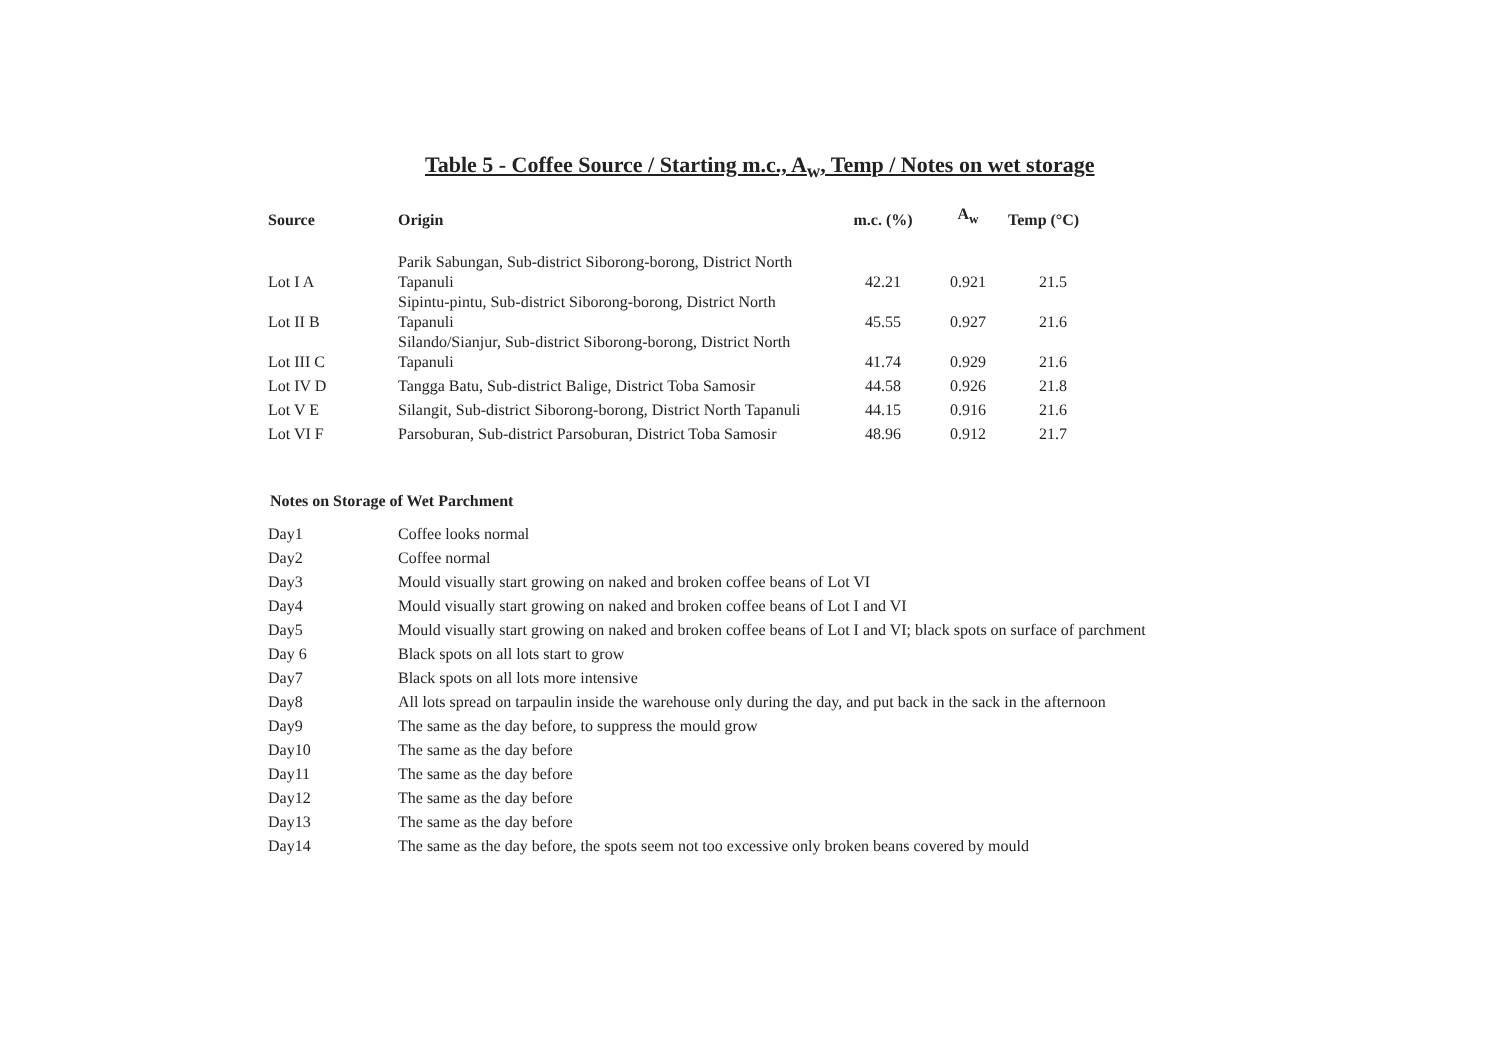Table 5 - Coffee Source / Starting m.c., A<sub>w</sub>, Temp / Notes on wet storage
| Source | Origin | m.c. (%) | A<sub>w</sub> | Temp (°C) |
| --- | --- | --- | --- | --- |
| Lot I A | Parik Sabungan, Sub-district Siborong-borong, District North Tapanuli | 42.21 | 0.921 | 21.5 |
| Lot II B | Sipintu-pintu, Sub-district Siborong-borong, District North Tapanuli | 45.55 | 0.927 | 21.6 |
| Lot III C | Silando/Sianjur, Sub-district Siborong-borong, District North Tapanuli | 41.74 | 0.929 | 21.6 |
| Lot IV D | Tangga Batu, Sub-district Balige, District Toba Samosir | 44.58 | 0.926 | 21.8 |
| Lot V E | Silangit, Sub-district Siborong-borong, District North Tapanuli | 44.15 | 0.916 | 21.6 |
| Lot VI F | Parsoburan, Sub-district Parsoburan, District Toba Samosir | 48.96 | 0.912 | 21.7 |
Notes on Storage of Wet Parchment
| Day1 | Coffee looks normal |
| Day2 | Coffee normal |
| Day3 | Mould visually start growing on naked and broken coffee beans of Lot VI |
| Day4 | Mould visually start growing on naked and broken coffee beans of Lot I and VI |
| Day5 | Mould visually start growing on naked and broken coffee beans of Lot I and VI; black spots on surface of parchment |
| Day 6 | Black spots on all lots start to grow |
| Day7 | Black spots on all lots more intensive |
| Day8 | All lots spread on tarpaulin inside the warehouse only during the day, and put back in the sack in the afternoon |
| Day9 | The same as the day before, to suppress the mould grow |
| Day10 | The same as the day before |
| Day11 | The same as the day before |
| Day12 | The same as the day before |
| Day13 | The same as the day before |
| Day14 | The same as the day before, the spots seem not too excessive only broken beans covered by mould |